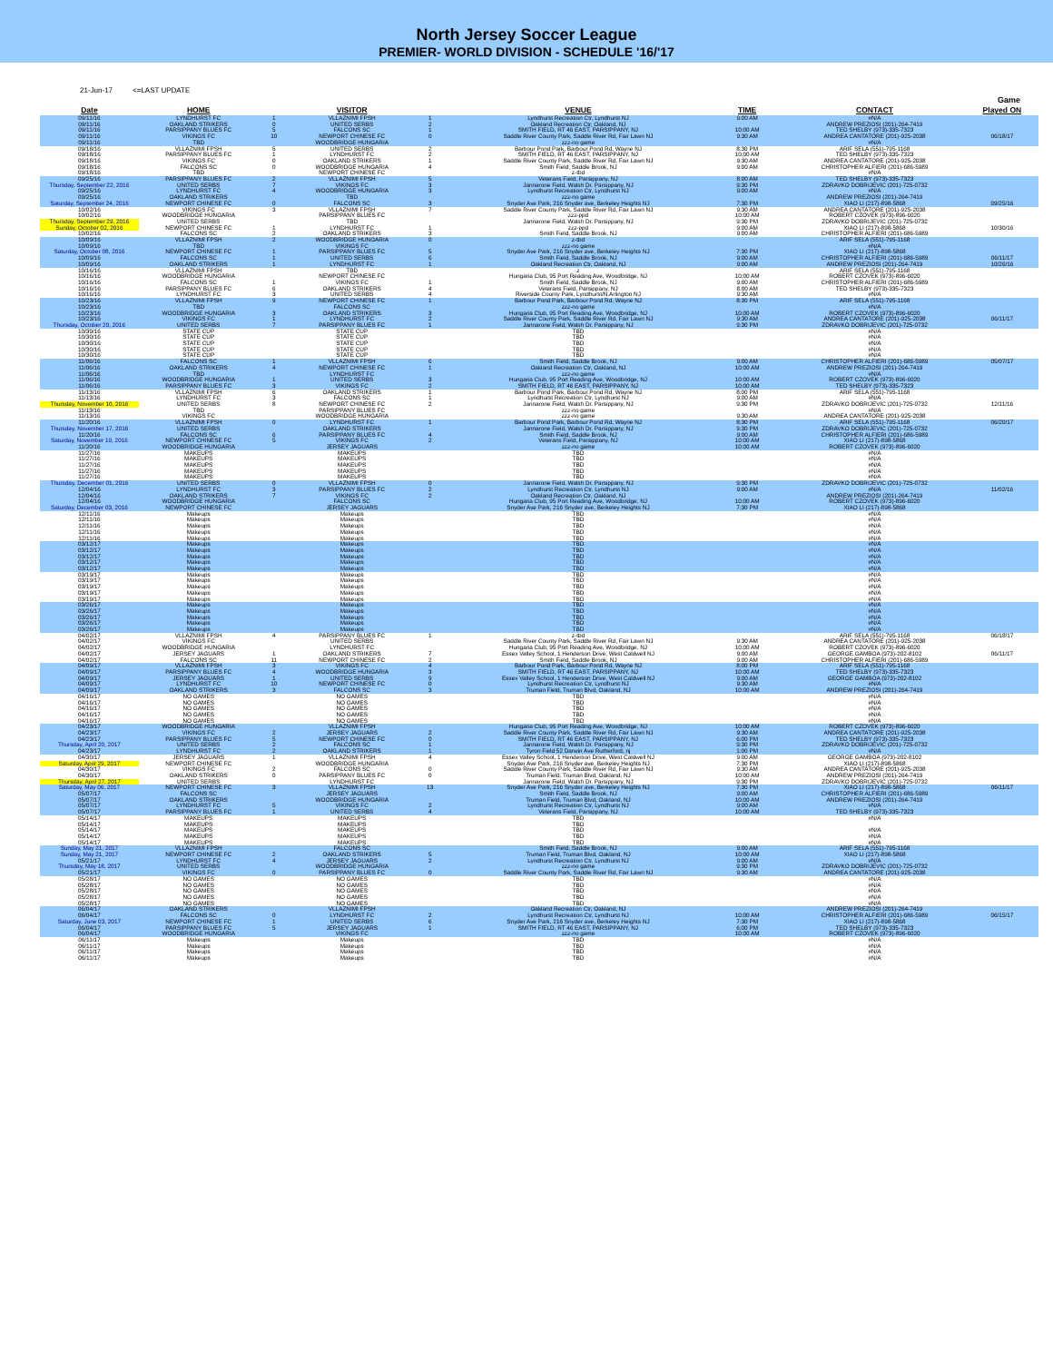North Jersey Soccer League
PREMIER- WORLD DIVISION - SCHEDULE '16/'17
21-Jun-17 <=LAST UPDATE
Game
| Date | HOME | | VISITOR | | VENUE | TIME | CONTACT | Played ON |
| --- | --- | --- | --- | --- | --- | --- | --- | --- |
| 09/11/16 | LYNDHURST FC | 1 | VLLAZNIMI FPSH | 1 | Lyndhurst Recreation Ctr, Lyndhurst NJ | 9:00 AM | #N/A | |
| 09/11/16 | OAKLAND STRIKERS | 0 | UNITED SERBS | 2 | Oakland Recreation Ctr, Oakland, NJ | | ANDREW PREZIOSI (201)-264-7419 | |
| 09/11/16 | PARSIPPANY BLUES FC | 5 | FALCONS SC | 1 | SMITH FIELD, RT 46 EAST, PARSIPPANY, NJ | 10:00 AM | TED SHELBY (973)-335-7323 | |
| 09/11/16 | VIKINGS FC | 10 | NEWPORT CHINESE FC | 0 | Saddle River County Park, Saddle River Rd, Fair Lawn NJ | 9:30 AM | ANDREA CANTATORE (201)-925-2038 | 06/18/17 |
| 09/11/16 | TBD | | WOODBRIDGE HUNGARIA | | zzz-no game | | #N/A | |
| 09/18/16 | VLLAZNIMI FPSH | 5 | UNITED SERBS | 2 | Barbour Pond Park, Barbour Pond Rd, Wayne NJ | 8:30 PM | ARIF SELA (551)-795-1168 | |
| 09/18/16 | PARSIPPANY BLUES FC | 1 | LYNDHURST FC | 2 | SMITH FIELD, RT 46 EAST, PARSIPPANY, NJ | 10:00 AM | TED SHELBY (973)-335-7323 | |
| 09/18/16 | VIKINGS FC | 0 | OAKLAND STRIKERS | 1 | Saddle River County Park, Saddle River Rd, Fair Lawn NJ | 9:30 AM | ANDREA CANTATORE (201)-925-2038 | |
| 09/18/16 | FALCONS SC | 0 | WOODBRIDGE HUNGARIA | 4 | Smith Field, Saddle Brook, NJ | 9:00 AM | CHRISTOPHER ALFIERI (201)-686-5989 | |
| 09/18/16 | TBD | | NEWPORT CHINESE FC | | z-tbd | | #N/A | |
| 09/25/16 | PARSIPPANY BLUES FC | 2 | VLLAZNIMI FPSH | 5 | Veterans Field, Parsippany, NJ | 8:00 AM | TED SHELBY (973)-335-7323 | |
| Thursday, September 22, 2016 | UNITED SERBS | 7 | VIKINGS FC | 3 | Jannarone Field, Walsh Dr. Parsippany, NJ | 9:30 PM | ZDRAVKO DOBRIJEVIC (201)-725-0732 | |
| 09/25/16 | LYNDHURST FC | 4 | WOODBRIDGE HUNGARIA | 3 | Lyndhurst Recreation Ctr, Lyndhurst NJ | 9:00 AM | #N/A | |
| 09/25/16 | OAKLAND STRIKERS | | TBD | | zzz-no game | | ANDREW PREZIOSI (201)-264-7419 | |
| Saturday, September 24, 2016 | NEWPORT CHINESE FC | 0 | FALCONS SC | 3 | Snyder Ave Park, 216 Snyder ave, Berkeley Heights NJ | 7:30 PM | XIAO LI (217)-898-5868 | 09/25/16 |
| 10/02/16 | VIKINGS FC | 3 | VLLAZNIMI FPSH | 7 | Saddle River County Park, Saddle River Rd, Fair Lawn NJ | 9:30 AM | ANDREA CANTATORE (201)-925-2038 | |
| 10/02/16 | WOODBRIDGE HUNGARIA | | PARSIPPANY BLUES FC | | zzz-ppd | 10:00 AM | ROBERT CZOVEK (973)-896-6020 | |
| Thursday, September 29, 2016 | UNITED SERBS | | TBD | | Jannarone Field, Walsh Dr. Parsippany, NJ | 9:30 PM | ZDRAVKO DOBRIJEVIC (201)-725-0732 | |
| Sunday, October 02, 2016 | NEWPORT CHINESE FC | 1 | LYNDHURST FC | 1 | zzz-ppd | 9:00 AM | XIAO LI (217)-898-5868 | 10/30/16 |
| 10/02/16 | FALCONS SC | 2 | OAKLAND STRIKERS | 3 | Smith Field, Saddle Brook, NJ | 9:00 AM | CHRISTOPHER ALFIERI (201)-686-5989 | |
| 10/09/16 | VLLAZNIMI FPSH | 2 | WOODBRIDGE HUNGARIA | 0 | z-tbd | | ARIF SELA (551)-795-1168 | |
| 10/09/16 | TBD | | VIKINGS FC | | zzz-no game | | #N/A | |
| Saturday, October 08, 2016 | NEWPORT CHINESE FC | 1 | PARSIPPANY BLUES FC | 5 | Snyder Ave Park, 216 Snyder ave, Berkeley Heights NJ | 7:30 PM | XIAO LI (217)-898-5868 | |
| 10/09/16 | FALCONS SC | 1 | UNITED SERBS | 6 | Smith Field, Saddle Brook, NJ | 9:00 AM | CHRISTOPHER ALFIERI (201)-686-5989 | 06/11/17 |
| 10/09/16 | OAKLAND STRIKERS | 1 | LYNDHURST FC | 1 | Oakland Recreation Ctr, Oakland, NJ | 9:00 AM | ANDREW PREZIOSI (201)-264-7419 | 10/26/16 |
| 10/16/16 | VLLAZNIMI FPSH | | TBD | | z | | ARIF SELA (551)-795-1168 | |
| 10/16/16 | WOODBRIDGE HUNGARIA | | NEWPORT CHINESE FC | | Hungaria Club, 95 Port Reading Ave, Woodbridge, NJ | 10:00 AM | ROBERT CZOVEK (973)-896-6020 | |
| 10/16/16 | FALCONS SC | 1 | VIKINGS FC | 1 | Smith Field, Saddle Brook, NJ | 9:00 AM | CHRISTOPHER ALFIERI (201)-686-5989 | |
| 10/16/16 | PARSIPPANY BLUES FC | 6 | OAKLAND STRIKERS | 4 | Veterans Field, Parsippany, NJ | 8:00 AM | TED SHELBY (973)-335-7323 | |
| 10/16/16 | LYNDHURST FC | 3 | UNITED SERBS | 4 | Riverside County Park, Lyndhurst/N.Arlington NJ | 9:30 AM | #N/A | |
| 10/23/16 | VLLAZNIMI FPSH | 9 | NEWPORT CHINESE FC | 1 | Barbour Pond Park, Barbour Pond Rd, Wayne NJ | 8:30 PM | ARIF SELA (551)-795-1168 | |
| 10/23/16 | TBD | | FALCONS SC | | zzz-no game | | #N/A | |
| 10/23/16 | WOODBRIDGE HUNGARIA | 3 | OAKLAND STRIKERS | 3 | Hungaria Club, 95 Port Reading Ave, Woodbridge, NJ | 10:00 AM | ROBERT CZOVEK (973)-896-6020 | |
| 10/23/16 | VIKINGS FC | 1 | LYNDHURST FC | 2 | Saddle River County Park, Saddle River Rd, Fair Lawn NJ | 9:30 AM | ANDREA CANTATORE (201)-925-2038 | 06/11/17 |
| Thursday, October 20, 2016 | UNITED SERBS | 7 | PARSIPPANY BLUES FC | 1 | Jannarone Field, Walsh Dr. Parsippany, NJ | 9:30 PM | ZDRAVKO DOBRIJEVIC (201)-725-0732 | |
| 10/30/16 | STATE CUP | | STATE CUP | | TBD | | #N/A | |
| 10/30/16 | STATE CUP | | STATE CUP | | TBD | | #N/A | |
| 10/30/16 | STATE CUP | | STATE CUP | | TBD | | #N/A | |
| 10/30/16 | STATE CUP | | STATE CUP | | TBD | | #N/A | |
| 10/30/16 | STATE CUP | | STATE CUP | | TBD | | #N/A | |
| 11/06/16 | FALCONS SC | 1 | VLLAZNIMI FPSH | 6 | Smith Field, Saddle Brook, NJ | 9:00 AM | CHRISTOPHER ALFIERI (201)-686-5989 | 05/07/17 |
| 11/06/16 | OAKLAND STRIKERS | 4 | NEWPORT CHINESE FC | 1 | Oakland Recreation Ctr, Oakland, NJ | 10:00 AM | ANDREW PREZIOSI (201)-264-7419 | |
| 11/06/16 | TBD | | LYNDHURST FC | | zzz-no game | | #N/A | |
| 11/06/16 | WOODBRIDGE HUNGARIA | 1 | UNITED SERBS | 3 | Hungaria Club, 95 Port Reading Ave, Woodbridge, NJ | 10:00 AM | ROBERT CZOVEK (973)-896-6020 | |
| 11/06/16 | PARSIPPANY BLUES FC | 3 | VIKINGS FC | 2 | SMITH FIELD, RT 46 EAST, PARSIPPANY, NJ | 10:00 AM | TED SHELBY (973)-335-7323 | |
| 11/13/16 | VLLAZNIMI FPSH | 6 | OAKLAND STRIKERS | 1 | Barbour Pond Park, Barbour Pond Rd, Wayne NJ | 8:00 PM | ARIF SELA (551)-795-1168 | |
| 11/13/16 | LYNDHURST FC | 3 | FALCONS SC | 1 | Lyndhurst Recreation Ctr, Lyndhurst NJ | 9:00 AM | #N/A | |
| Thursday, November 10, 2016 | UNITED SERBS | 8 | NEWPORT CHINESE FC | 2 | Jannarone Field, Walsh Dr. Parsippany, NJ | 9:30 PM | ZDRAVKO DOBRIJEVIC (201)-725-0732 | 12/11/16 |
| 11/13/16 | TBD | | PARSIPPANY BLUES FC | | zzz-no game | | #N/A | |
| 11/13/16 | VIKINGS FC | | WOODBRIDGE HUNGARIA | | zzz-no game | 9:30 AM | ANDREA CANTATORE (201)-925-2038 | |
| 11/20/16 | VLLAZNIMI FPSH | 0 | LYNDHURST FC | 1 | Barbour Pond Park, Barbour Pond Rd, Wayne NJ | 8:30 PM | ARIF SELA (551)-795-1168 | 06/20/17 |
| Thursday, November 17, 2016 | UNITED SERBS | | OAKLAND STRIKERS | | Jannarone Field, Walsh Dr. Parsippany, NJ | 9:30 PM | ZDRAVKO DOBRIJEVIC (201)-725-0732 | |
| 11/20/16 | FALCONS SC | 6 | PARSIPPANY BLUES FC | 4 | Smith Field, Saddle Brook, NJ | 9:00 AM | CHRISTOPHER ALFIERI (201)-686-5989 | |
| Saturday, November 19, 2016 | NEWPORT CHINESE FC | 5 | VIKINGS FC | 2 | Veterans Field, Parsippany, NJ | 10:00 AM | XIAO LI (217)-898-5868 | |
| 11/20/16 | WOODBRIDGE HUNGARIA | | JERSEY JAGUARS | | zzz-no game | 10:00 AM | ROBERT CZOVEK (973)-896-6020 | |
| 11/27/16 | MAKEUPS | | MAKEUPS | | TBD | | #N/A | |
| 11/27/16 | MAKEUPS | | MAKEUPS | | TBD | | #N/A | |
| 11/27/16 | MAKEUPS | | MAKEUPS | | TBD | | #N/A | |
| 11/27/16 | MAKEUPS | | MAKEUPS | | TBD | | #N/A | |
| 11/27/16 | MAKEUPS | | MAKEUPS | | TBD | | #N/A | |
| Thursday, December 01, 2016 | UNITED SERBS | 0 | VLLAZNIMI FPSH | 0 | Jannarone Field, Walsh Dr. Parsippany, NJ | 9:30 PM | ZDRAVKO DOBRIJEVIC (201)-725-0732 | |
| 12/04/16 | LYNDHURST FC | 3 | PARSIPPANY BLUES FC | 2 | Lyndhurst Recreation Ctr, Lyndhurst NJ | 9:00 AM | #N/A | 11/02/16 |
| 12/04/16 | OAKLAND STRIKERS | 7 | VIKINGS FC | 2 | Oakland Recreation Ctr, Oakland, NJ | | ANDREW PREZIOSI (201)-264-7419 | |
| 12/04/16 | WOODBRIDGE HUNGARIA | | FALCONS SC | | Hungaria Club, 95 Port Reading Ave, Woodbridge, NJ | 10:00 AM | ROBERT CZOVEK (973)-896-6020 | |
| Saturday, December 03, 2016 | NEWPORT CHINESE FC | | JERSEY JAGUARS | | Snyder Ave Park, 216 Snyder ave, Berkeley Heights NJ | 7:30 PM | XIAO LI (217)-898-5868 | |
| 12/11/16 | Makeups | | Makeups | | TBD | | #N/A | |
| 12/11/16 | Makeups | | Makeups | | TBD | | #N/A | |
| 12/11/16 | Makeups | | Makeups | | TBD | | #N/A | |
| 12/11/16 | Makeups | | Makeups | | TBD | | #N/A | |
| 12/11/16 | Makeups | | Makeups | | TBD | | #N/A | |
| 03/12/17 | Makeups | | Makeups | | TBD | | #N/A | |
| 03/12/17 | Makeups | | Makeups | | TBD | | #N/A | |
| 03/12/17 | Makeups | | Makeups | | TBD | | #N/A | |
| 03/12/17 | Makeups | | Makeups | | TBD | | #N/A | |
| 03/12/17 | Makeups | | Makeups | | TBD | | #N/A | |
| 03/19/17 | Makeups | | Makeups | | TBD | | #N/A | |
| 03/19/17 | Makeups | | Makeups | | TBD | | #N/A | |
| 03/19/17 | Makeups | | Makeups | | TBD | | #N/A | |
| 03/19/17 | Makeups | | Makeups | | TBD | | #N/A | |
| 03/19/17 | Makeups | | Makeups | | TBD | | #N/A | |
| 03/26/17 | Makeups | | Makeups | | TBD | | #N/A | |
| 03/26/17 | Makeups | | Makeups | | TBD | | #N/A | |
| 03/26/17 | Makeups | | Makeups | | TBD | | #N/A | |
| 03/26/17 | Makeups | | Makeups | | TBD | | #N/A | |
| 03/26/17 | Makeups | | Makeups | | TBD | | #N/A | |
| 04/02/17 | VLLAZNIMI FPSH | 4 | PARSIPPANY BLUES FC | 1 | z-tbd | | ARIF SELA (551)-795-1168 | 06/18/17 |
| 04/02/17 | VIKINGS FC | | UNITED SERBS | | Saddle River County Park, Saddle River Rd, Fair Lawn NJ | 9:30 AM | ANDREA CANTATORE (201)-925-2038 | |
| 04/02/17 | WOODBRIDGE HUNGARIA | | LYNDHURST FC | | Hungaria Club, 95 Port Reading Ave, Woodbridge, NJ | 10:00 AM | ROBERT CZOVEK (973)-896-6020 | |
| 04/02/17 | JERSEY JAGUARS | 1 | OAKLAND STRIKERS | 7 | Essex Valley School, 1 Henderson Drive, West Caldwell NJ | 9:00 AM | GEORGE GAMBOA (973)-202-8102 | 06/11/17 |
| 04/02/17 | FALCONS SC | 11 | NEWPORT CHINESE FC | 2 | Smith Field, Saddle Brook, NJ | 9:00 AM | CHRISTOPHER ALFIERI (201)-686-5989 | |
| 04/09/17 | VLLAZNIMI FPSH | 3 | VIKINGS FC | 4 | Barbour Pond Park, Barbour Pond Rd, Wayne NJ | 8:00 PM | ARIF SELA (551)-795-1168 | |
| 04/09/17 | PARSIPPANY BLUES FC | 4 | WOODBRIDGE HUNGARIA | 3 | SMITH FIELD, RT 46 EAST, PARSIPPANY, NJ | 10:00 AM | TED SHELBY (973)-335-7323 | |
| 04/09/17 | JERSEY JAGUARS | 1 | UNITED SERBS | 9 | Essex Valley School, 1 Henderson Drive, West Caldwell NJ | 9:00 AM | GEORGE GAMBOA (973)-202-8102 | |
| 04/09/17 | LYNDHURST FC | 10 | NEWPORT CHINESE FC | 0 | Lyndhurst Recreation Ctr, Lyndhurst NJ | 9:30 AM | #N/A | |
| 04/09/17 | OAKLAND STRIKERS | 3 | FALCONS SC | 3 | Truman Field, Truman Blvd, Oakland, NJ | 10:00 AM | ANDREW PREZIOSI (201)-264-7419 | |
| 04/16/17 | NO GAMES | | NO GAMES | | TBD | | #N/A | |
| 04/16/17 | NO GAMES | | NO GAMES | | TBD | | #N/A | |
| 04/16/17 | NO GAMES | | NO GAMES | | TBD | | #N/A | |
| 04/16/17 | NO GAMES | | NO GAMES | | TBD | | #N/A | |
| 04/16/17 | NO GAMES | | NO GAMES | | TBD | | #N/A | |
| 04/23/17 | WOODBRIDGE HUNGARIA | | VLLAZNIMI FPSH | | Hungaria Club, 95 Port Reading Ave, Woodbridge, NJ | 10:00 AM | ROBERT CZOVEK (973)-896-6020 | |
| 04/23/17 | VIKINGS FC | 2 | JERSEY JAGUARS | 2 | Saddle River County Park, Saddle River Rd, Fair Lawn NJ | 9:30 AM | ANDREA CANTATORE (201)-925-2038 | |
| 04/23/17 | PARSIPPANY BLUES FC | 5 | NEWPORT CHINESE FC | 0 | SMITH FIELD, RT 46 EAST, PARSIPPANY, NJ | 6:00 PM | TED SHELBY (973)-335-7323 | |
| Thursday, April 20, 2017 | UNITED SERBS | 2 | FALCONS SC | 1 | Jannarone Field, Walsh Dr. Parsippany, NJ | 9:30 PM | ZDRAVKO DOBRIJEVIC (201)-725-0732 | |
| 04/23/17 | LYNDHURST FC | 2 | OAKLAND STRIKERS | 1 | Tyron Field 52 Darwin Ave Rutherford, nj | 1:00 PM | #N/A | |
| 04/30/17 | JERSEY JAGUARS | 1 | VLLAZNIMI FPSH | 4 | Essex Valley School, 1 Henderson Drive, West Caldwell NJ | 9:00 AM | GEORGE GAMBOA (973)-202-8102 | |
| Saturday, April 29, 2017 | NEWPORT CHINESE FC | | WOODBRIDGE HUNGARIA | | Snyder Ave Park, 216 Snyder ave, Berkeley Heights NJ | 7:30 PM | XIAO LI (217)-898-5868 | |
| 04/30/17 | VIKINGS FC | 2 | FALCONS SC | 0 | Saddle River County Park, Saddle River Rd, Fair Lawn NJ | 9:30 AM | ANDREA CANTATORE (201)-925-2038 | |
| 04/30/17 | OAKLAND STRIKERS | 0 | PARSIPPANY BLUES FC | 0 | Truman Field, Truman Blvd, Oakland, NJ | 10:00 AM | ANDREW PREZIOSI (201)-264-7419 | |
| Thursday, April 27, 2017 | UNITED SERBS | | LYNDHURST FC | | Jannarone Field, Walsh Dr. Parsippany, NJ | 9:30 PM | ZDRAVKO DOBRIJEVIC (201)-725-0732 | |
| Saturday, May 06, 2017 | NEWPORT CHINESE FC | 3 | VLLAZNIMI FPSH | 13 | Snyder Ave Park, 216 Snyder ave, Berkeley Heights NJ | 7:30 PM | XIAO LI (217)-898-5868 | 06/11/17 |
| 05/07/17 | FALCONS SC | | JERSEY JAGUARS | | Smith Field, Saddle Brook, NJ | 9:00 AM | CHRISTOPHER ALFIERI (201)-686-5989 | |
| 05/07/17 | OAKLAND STRIKERS | | WOODBRIDGE HUNGARIA | | Truman Field, Truman Blvd, Oakland, NJ | 10:00 AM | ANDREW PREZIOSI (201)-264-7419 | |
| 05/07/17 | LYNDHURST FC | 5 | VIKINGS FC | 2 | Lyndhurst Recreation Ctr, Lyndhurst NJ | 9:00 AM | #N/A | |
| 05/07/17 | PARSIPPANY BLUES FC | 1 | UNITED SERBS | 4 | Veterans Field, Parsippany, NJ | 10:00 AM | TED SHELBY (973)-335-7323 | |
| 05/14/17 | MAKEUPS | | MAKEUPS | | TBD | | #N/A | |
| 05/14/17 | MAKEUPS | | MAKEUPS | | TBD | | | |
| 05/14/17 | MAKEUPS | | MAKEUPS | | TBD | | #N/A | |
| 05/14/17 | MAKEUPS | | MAKEUPS | | TBD | | #N/A | |
| 05/14/17 | MAKEUPS | | MAKEUPS | | TBD | | #N/A | |
| Sunday, May 21, 2017 | VLLAZNIMI FPSH | | FALCONS SC | | Smith Field, Saddle Brook, NJ | 9:00 AM | ARIF SELA (551)-795-1168 | |
| Sunday, May 21, 2017 | NEWPORT CHINESE FC | 2 | OAKLAND STRIKERS | 5 | Truman Field, Truman Blvd, Oakland, NJ | 10:00 AM | XIAO LI (217)-898-5868 | |
| 05/21/17 | LYNDHURST FC | 4 | JERSEY JAGUARS | 2 | Lyndhurst Recreation Ctr, Lyndhurst NJ | 9:00 AM | #N/A | |
| Thursday, May 18, 2017 | UNITED SERBS | | WOODBRIDGE HUNGARIA | | zzz-no game | 9:30 PM | ZDRAVKO DOBRIJEVIC (201)-725-0732 | |
| 05/21/17 | VIKINGS FC | 0 | PARSIPPANY BLUES FC | 0 | Saddle River County Park, Saddle River Rd, Fair Lawn NJ | 9:30 AM | ANDREA CANTATORE (201)-925-2038 | |
| 05/28/17 | NO GAMES | | NO GAMES | | TBD | | #N/A | |
| 05/28/17 | NO GAMES | | NO GAMES | | TBD | | #N/A | |
| 05/28/17 | NO GAMES | | NO GAMES | | TBD | | #N/A | |
| 05/28/17 | NO GAMES | | NO GAMES | | TBD | | #N/A | |
| 05/28/17 | NO GAMES | | NO GAMES | | TBD | | #N/A | |
| 06/04/17 | OAKLAND STRIKERS | | VLLAZNIMI FPSH | | Oakland Recreation Ctr, Oakland, NJ | | ANDREW PREZIOSI (201)-264-7419 | |
| 06/04/17 | FALCONS SC | 0 | LYNDHURST FC | 2 | Lyndhurst Recreation Ctr, Lyndhurst NJ | 10:00 AM | CHRISTOPHER ALFIERI (201)-686-5989 | 06/15/17 |
| Saturday, June 03, 2017 | NEWPORT CHINESE FC | 1 | UNITED SERBS | 6 | Snyder Ave Park, 216 Snyder ave, Berkeley Heights NJ | 7:30 PM | XIAO LI (217)-898-5868 | |
| 06/04/17 | PARSIPPANY BLUES FC | 5 | JERSEY JAGUARS | 1 | SMITH FIELD, RT 46 EAST, PARSIPPANY, NJ | 6:00 PM | TED SHELBY (973)-335-7323 | |
| 06/04/17 | WOODBRIDGE HUNGARIA | | VIKINGS FC | | zzz-no game | 10:00 AM | ROBERT CZOVEK (973)-896-6020 | |
| 06/11/17 | Makeups | | Makeups | | TBD | | #N/A | |
| 06/11/17 | Makeups | | Makeups | | TBD | | #N/A | |
| 06/11/17 | Makeups | | Makeups | | TBD | | #N/A | |
| 06/11/17 | Makeups | | Makeups | | TBD | | #N/A | |